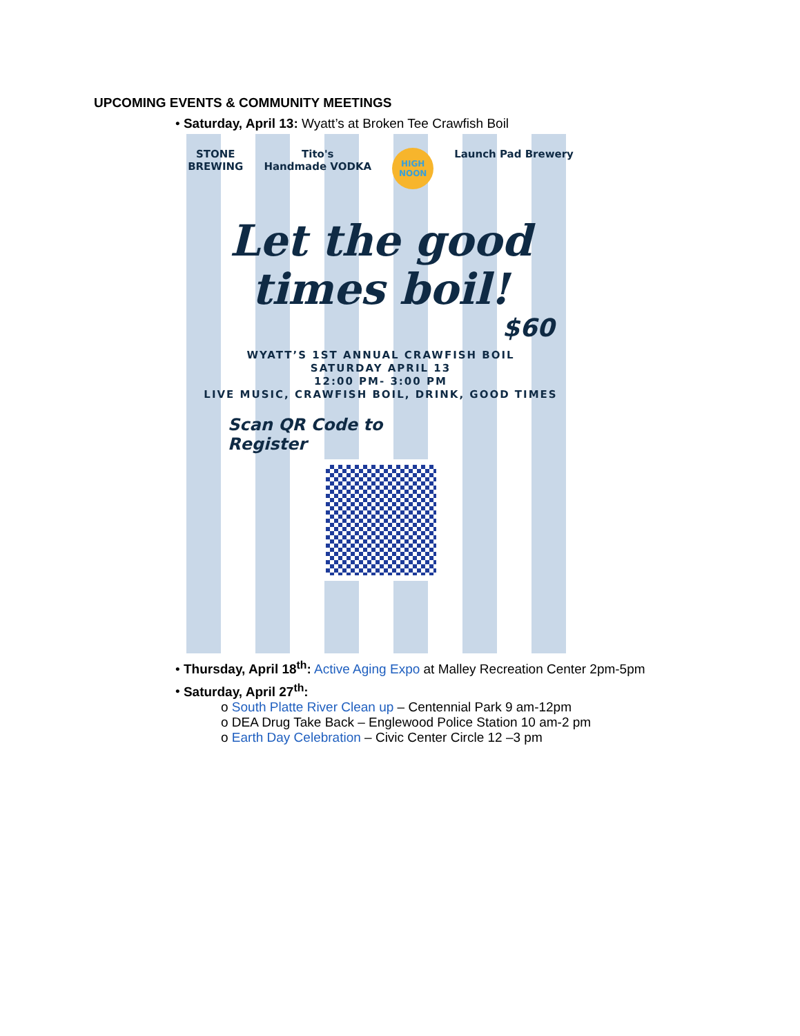UPCOMING EVENTS & COMMUNITY MEETINGS
• Saturday, April 13: Wyatt’s at Broken Tee Crawfish Boil
STONE
BREWING Tito's
Handmade VODKA HIGH NOON Launch Pad Brewery
Let the good
times boil!
$60
WYATT’S 1ST ANNUAL CRAWFISH BOIL
SATURDAY APRIL 13
12:00 PM- 3:00 PM
LIVE MUSIC, CRAWFISH BOIL, DRINK, GOOD TIMES
Scan QR Code to
Register
• Thursday, April 18<sup>th</sup>: Active Aging Expo at Malley Recreation Center 2pm-5pm
• Saturday, April 27<sup>th</sup>:
o South Platte River Clean up – Centennial Park 9 am-12pm
o DEA Drug Take Back – Englewood Police Station 10 am-2 pm
o Earth Day Celebration – Civic Center Circle 12 –3 pm